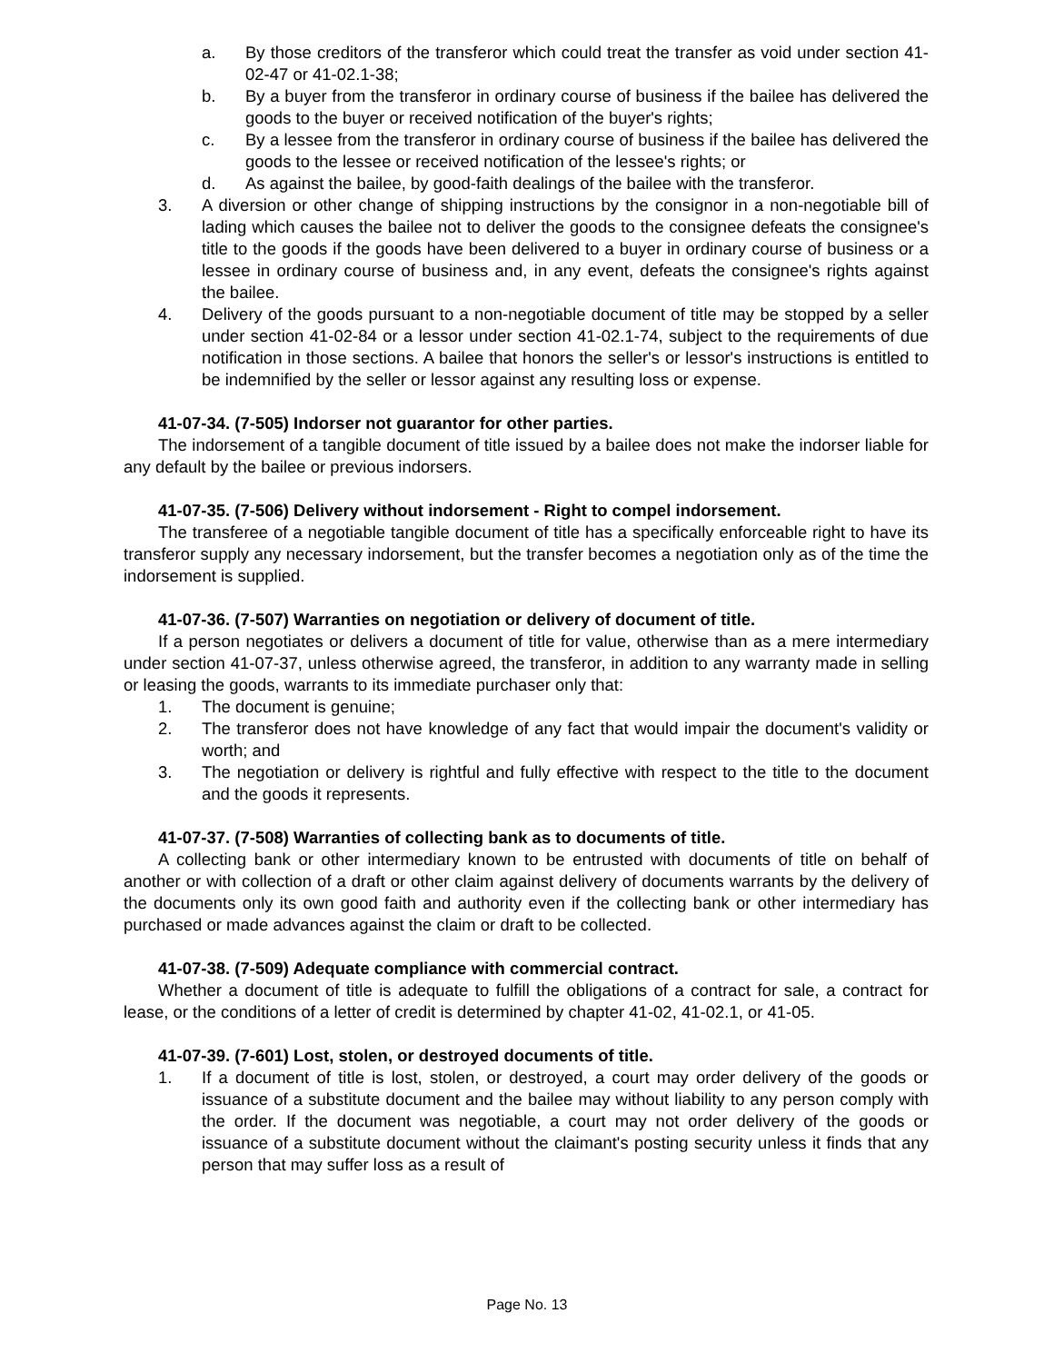a. By those creditors of the transferor which could treat the transfer as void under section 41-02-47 or 41-02.1-38;
b. By a buyer from the transferor in ordinary course of business if the bailee has delivered the goods to the buyer or received notification of the buyer's rights;
c. By a lessee from the transferor in ordinary course of business if the bailee has delivered the goods to the lessee or received notification of the lessee's rights; or
d. As against the bailee, by good-faith dealings of the bailee with the transferor.
3. A diversion or other change of shipping instructions by the consignor in a non-negotiable bill of lading which causes the bailee not to deliver the goods to the consignee defeats the consignee's title to the goods if the goods have been delivered to a buyer in ordinary course of business or a lessee in ordinary course of business and, in any event, defeats the consignee's rights against the bailee.
4. Delivery of the goods pursuant to a non-negotiable document of title may be stopped by a seller under section 41-02-84 or a lessor under section 41-02.1-74, subject to the requirements of due notification in those sections. A bailee that honors the seller's or lessor's instructions is entitled to be indemnified by the seller or lessor against any resulting loss or expense.
41-07-34. (7-505) Indorser not guarantor for other parties.
The indorsement of a tangible document of title issued by a bailee does not make the indorser liable for any default by the bailee or previous indorsers.
41-07-35. (7-506) Delivery without indorsement - Right to compel indorsement.
The transferee of a negotiable tangible document of title has a specifically enforceable right to have its transferor supply any necessary indorsement, but the transfer becomes a negotiation only as of the time the indorsement is supplied.
41-07-36. (7-507) Warranties on negotiation or delivery of document of title.
If a person negotiates or delivers a document of title for value, otherwise than as a mere intermediary under section 41-07-37, unless otherwise agreed, the transferor, in addition to any warranty made in selling or leasing the goods, warrants to its immediate purchaser only that:
1. The document is genuine;
2. The transferor does not have knowledge of any fact that would impair the document's validity or worth; and
3. The negotiation or delivery is rightful and fully effective with respect to the title to the document and the goods it represents.
41-07-37. (7-508) Warranties of collecting bank as to documents of title.
A collecting bank or other intermediary known to be entrusted with documents of title on behalf of another or with collection of a draft or other claim against delivery of documents warrants by the delivery of the documents only its own good faith and authority even if the collecting bank or other intermediary has purchased or made advances against the claim or draft to be collected.
41-07-38. (7-509) Adequate compliance with commercial contract.
Whether a document of title is adequate to fulfill the obligations of a contract for sale, a contract for lease, or the conditions of a letter of credit is determined by chapter 41-02, 41-02.1, or 41-05.
41-07-39. (7-601) Lost, stolen, or destroyed documents of title.
1. If a document of title is lost, stolen, or destroyed, a court may order delivery of the goods or issuance of a substitute document and the bailee may without liability to any person comply with the order. If the document was negotiable, a court may not order delivery of the goods or issuance of a substitute document without the claimant's posting security unless it finds that any person that may suffer loss as a result of
Page No. 13